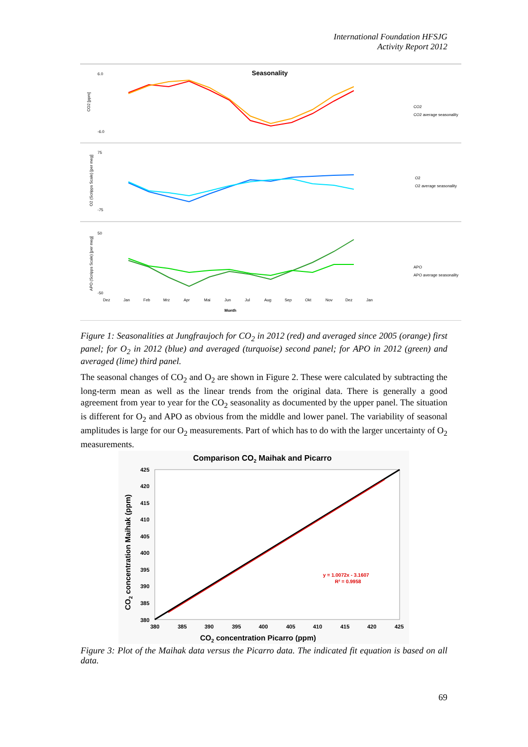International Foundation HFSJG
Activity Report 2012
Seasonality
6.0
-6.0
CO2 [ppm]
CO2
CO2 average seasonality
75
-75
O2 (Scripps Scale) [per meg]
O2
O2 average seasonality
50
-50
APO (Scripps Scale) [per meg]
APO
APO average seasonality
Dez
Jan
Feb
Mrz
Apr
Mai
Jun
Jul
Aug
Sep
Okt
Nov
Dez
Jan
Month
Figure 1: Seasonalities at Jungfraujoch for CO<sub>2</sub> in 2012 (red) and averaged since 2005 (orange) first panel; for O<sub>2</sub> in 2012 (blue) and averaged (turquoise) second panel; for APO in 2012 (green) and averaged (lime) third panel.
The seasonal changes of CO<sub>2</sub> and O<sub>2</sub> are shown in Figure 2. These were calculated by subtracting the long-term mean as well as the linear trends from the original data. There is generally a good agreement from year to year for the CO<sub>2</sub> seasonality as documented by the upper panel. The situation is different for O<sub>2</sub> and APO as obvious from the middle and lower panel. The variability of seasonal amplitudes is large for our O<sub>2</sub> measurements. Part of which has to do with the larger uncertainty of O<sub>2</sub> measurements.
Comparison CO2 Maihak and Picarro
425
420
415
410
405
400
395
390
385
380
380
385
390
395
400
405
410
415
420
425
y = 1.0072x - 3.1607
R² = 0.9958
CO2 concentration Picarro (ppm)
CO2 concentration Maihak (ppm)
Figure 3: Plot of the Maihak data versus the Picarro data. The indicated fit equation is based on all data.
69